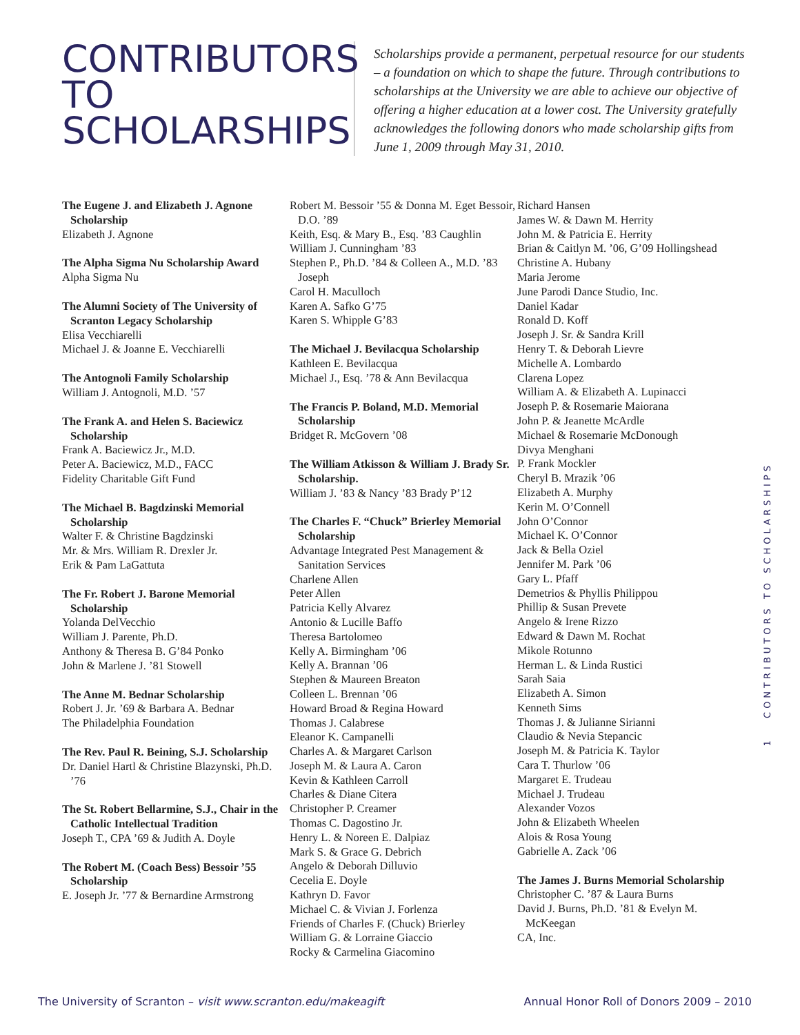CONTRIBUTORS TO SCHOLARSHIPS
Scholarships provide a permanent, perpetual resource for our students – a foundation on which to shape the future. Through contributions to scholarships at the University we are able to achieve our objective of offering a higher education at a lower cost. The University gratefully acknowledges the following donors who made scholarship gifts from June 1, 2009 through May 31, 2010.
The Eugene J. and Elizabeth J. Agnone Scholarship
Elizabeth J. Agnone
The Alpha Sigma Nu Scholarship Award
Alpha Sigma Nu
The Alumni Society of The University of Scranton Legacy Scholarship
Elisa Vecchiarelli
Michael J. & Joanne E. Vecchiarelli
The Antognoli Family Scholarship
William J. Antognoli, M.D. ’57
The Frank A. and Helen S. Baciewicz Scholarship
Frank A. Baciewicz Jr., M.D.
Peter A. Baciewicz, M.D., FACC
Fidelity Charitable Gift Fund
The Michael B. Bagdzinski Memorial Scholarship
Walter F. & Christine Bagdzinski
Mr. & Mrs. William R. Drexler Jr.
Erik & Pam LaGattuta
The Fr. Robert J. Barone Memorial Scholarship
Yolanda DelVecchio
William J. Parente, Ph.D.
Anthony & Theresa B. G’84 Ponko
John & Marlene J. ’81 Stowell
The Anne M. Bednar Scholarship
Robert J. Jr. ’69 & Barbara A. Bednar
The Philadelphia Foundation
The Rev. Paul R. Beining, S.J. Scholarship
Dr. Daniel Hartl & Christine Blazynski, Ph.D. ’76
The St. Robert Bellarmine, S.J., Chair in the Catholic Intellectual Tradition
Joseph T., CPA ’69 & Judith A. Doyle
The Robert M. (Coach Bess) Bessoir ’55 Scholarship
E. Joseph Jr. ’77 & Bernardine Armstrong
Robert M. Bessoir ’55 & Donna M. Eget Bessoir, D.O. ’89
Keith, Esq. & Mary B., Esq. ’83 Caughlin
William J. Cunningham ’83
Stephen P., Ph.D. ’84 & Colleen A., M.D. ’83 Joseph
Carol H. Maculloch
Karen A. Safko G’75
Karen S. Whipple G’83
The Michael J. Bevilacqua Scholarship
Kathleen E. Bevilacqua
Michael J., Esq. ’78 & Ann Bevilacqua
The Francis P. Boland, M.D. Memorial Scholarship
Bridget R. McGovern ’08
The William Atkisson & William J. Brady Sr. Scholarship.
William J. ’83 & Nancy ’83 Brady P’12
The Charles F. “Chuck” Brierley Memorial Scholarship
Advantage Integrated Pest Management & Sanitation Services
Charlene Allen
Peter Allen
Patricia Kelly Alvarez
Antonio & Lucille Baffo
Theresa Bartolomeo
Kelly A. Birmingham ’06
Kelly A. Brannan ’06
Stephen & Maureen Breaton
Colleen L. Brennan ’06
Howard Broad & Regina Howard
Thomas J. Calabrese
Eleanor K. Campanelli
Charles A. & Margaret Carlson
Joseph M. & Laura A. Caron
Kevin & Kathleen Carroll
Charles & Diane Citera
Christopher P. Creamer
Thomas C. Dagostino Jr.
Henry L. & Noreen E. Dalpiaz
Mark S. & Grace G. Debrich
Angelo & Deborah Dilluvio
Cecelia E. Doyle
Kathryn D. Favor
Michael C. & Vivian J. Forlenza
Friends of Charles F. (Chuck) Brierley
William G. & Lorraine Giaccio
Rocky & Carmelina Giacomino
Richard Hansen
James W. & Dawn M. Herrity
John M. & Patricia E. Herrity
Brian & Caitlyn M. ’06, G’09 Hollingshead
Christine A. Hubany
Maria Jerome
June Parodi Dance Studio, Inc.
Daniel Kadar
Ronald D. Koff
Joseph J. Sr. & Sandra Krill
Henry T. & Deborah Lievre
Michelle A. Lombardo
Clarena Lopez
William A. & Elizabeth A. Lupinacci
Joseph P. & Rosemarie Maiorana
John P. & Jeanette McArdle
Michael & Rosemarie McDonough
Divya Menghani
P. Frank Mockler
Cheryl B. Mrazik ’06
Elizabeth A. Murphy
Kerin M. O’Connell
John O’Connor
Michael K. O’Connor
Jack & Bella Oziel
Jennifer M. Park ’06
Gary L. Pfaff
Demetrios & Phyllis Philippou
Phillip & Susan Prevete
Angelo & Irene Rizzo
Edward & Dawn M. Rochat
Mikole Rotunno
Herman L. & Linda Rustici
Sarah Saia
Elizabeth A. Simon
Kenneth Sims
Thomas J. & Julianne Sirianni
Claudio & Nevia Stepancic
Joseph M. & Patricia K. Taylor
Cara T. Thurlow ’06
Margaret E. Trudeau
Michael J. Trudeau
Alexander Vozos
John & Elizabeth Wheelen
Alois & Rosa Young
Gabrielle A. Zack ’06
The James J. Burns Memorial Scholarship
Christopher C. ’87 & Laura Burns
David J. Burns, Ph.D. ’81 & Evelyn M. McKeegan
CA, Inc.
1 CONTRIBUTORS TO SCHOLARSHIPS
The University of Scranton – visit www.scranton.edu/makeagift Annual Honor Roll of Donors 2009 – 2010